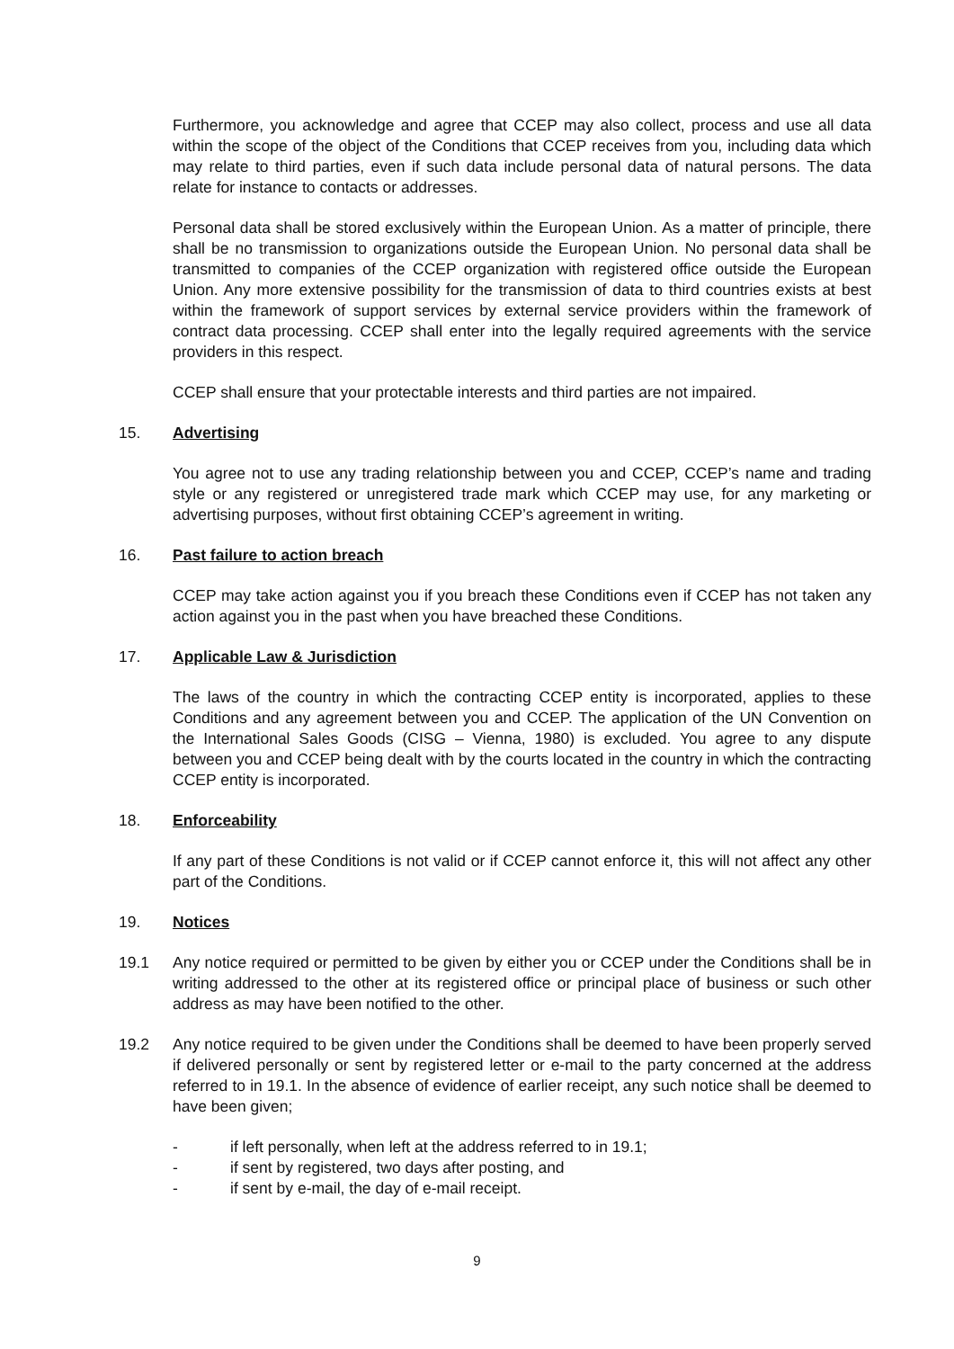Furthermore, you acknowledge and agree that CCEP may also collect, process and use all data within the scope of the object of the Conditions that CCEP receives from you, including data which may relate to third parties, even if such data include personal data of natural persons. The data relate for instance to contacts or addresses.
Personal data shall be stored exclusively within the European Union. As a matter of principle, there shall be no transmission to organizations outside the European Union. No personal data shall be transmitted to companies of the CCEP organization with registered office outside the European Union. Any more extensive possibility for the transmission of data to third countries exists at best within the framework of support services by external service providers within the framework of contract data processing. CCEP shall enter into the legally required agreements with the service providers in this respect.
CCEP shall ensure that your protectable interests and third parties are not impaired.
15. Advertising
You agree not to use any trading relationship between you and CCEP, CCEP’s name and trading style or any registered or unregistered trade mark which CCEP may use, for any marketing or advertising purposes, without first obtaining CCEP’s agreement in writing.
16. Past failure to action breach
CCEP may take action against you if you breach these Conditions even if CCEP has not taken any action against you in the past when you have breached these Conditions.
17. Applicable Law & Jurisdiction
The laws of the country in which the contracting CCEP entity is incorporated, applies to these Conditions and any agreement between you and CCEP. The application of the UN Convention on the International Sales Goods (CISG – Vienna, 1980) is excluded. You agree to any dispute between you and CCEP being dealt with by the courts located in the country in which the contracting CCEP entity is incorporated.
18. Enforceability
If any part of these Conditions is not valid or if CCEP cannot enforce it, this will not affect any other part of the Conditions.
19. Notices
19.1 Any notice required or permitted to be given by either you or CCEP under the Conditions shall be in writing addressed to the other at its registered office or principal place of business or such other address as may have been notified to the other.
19.2 Any notice required to be given under the Conditions shall be deemed to have been properly served if delivered personally or sent by registered letter or e-mail to the party concerned at the address referred to in 19.1. In the absence of evidence of earlier receipt, any such notice shall be deemed to have been given;
- if left personally, when left at the address referred to in 19.1;
- if sent by registered, two days after posting, and
- if sent by e-mail, the day of e-mail receipt.
9